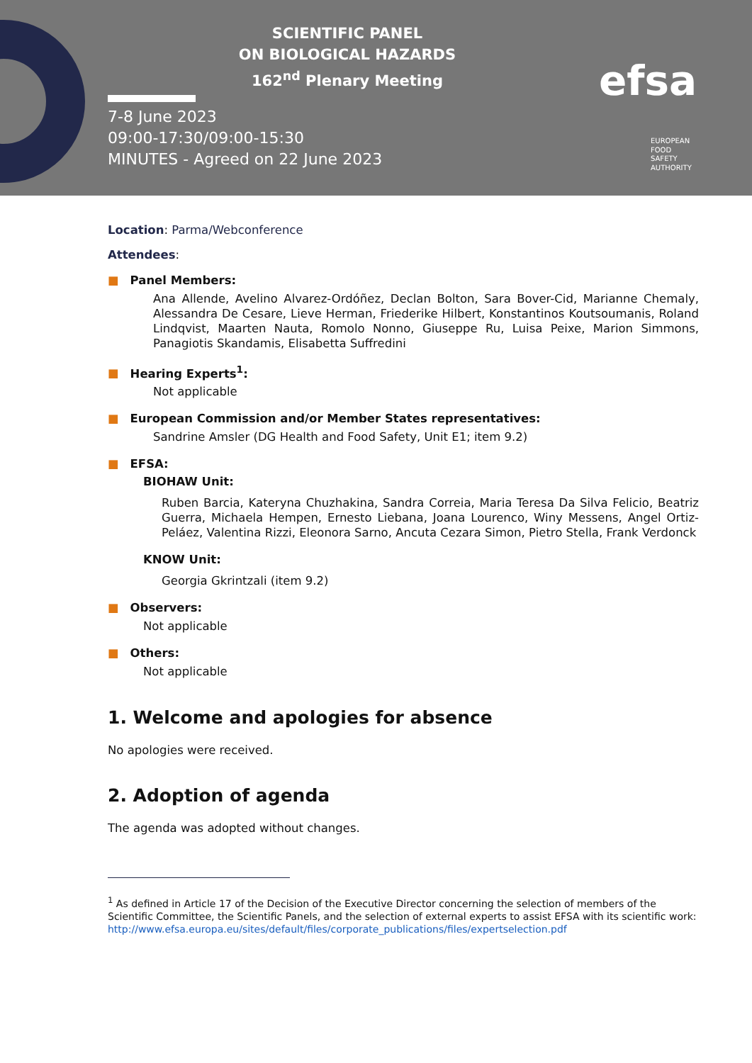SCIENTIFIC PANEL
ON BIOLOGICAL HAZARDS
162<sup>nd</sup> Plenary Meeting
7-8 June 2023
09:00-17:30/09:00-15:30
MINUTES - Agreed on 22 June 2023
efsa
EUROPEAN
FOOD
SAFETY
AUTHORITY
Location: Parma/Webconference
Attendees:
■ Panel Members:
Ana Allende, Avelino Alvarez-Ordóñez, Declan Bolton, Sara Bover-Cid, Marianne Chemaly, Alessandra De Cesare, Lieve Herman, Friederike Hilbert, Konstantinos Koutsoumanis, Roland Lindqvist, Maarten Nauta, Romolo Nonno, Giuseppe Ru, Luisa Peixe, Marion Simmons, Panagiotis Skandamis, Elisabetta Suffredini
■ Hearing Experts<sup>1</sup>:
Not applicable
■ European Commission and/or Member States representatives:
Sandrine Amsler (DG Health and Food Safety, Unit E1; item 9.2)
■ EFSA:
BIOHAW Unit:
Ruben Barcia, Kateryna Chuzhakina, Sandra Correia, Maria Teresa Da Silva Felicio, Beatriz Guerra, Michaela Hempen, Ernesto Liebana, Joana Lourenco, Winy Messens, Angel Ortiz-Peláez, Valentina Rizzi, Eleonora Sarno, Ancuta Cezara Simon, Pietro Stella, Frank Verdonck
KNOW Unit:
Georgia Gkrintzali (item 9.2)
■ Observers:
Not applicable
■ Others:
Not applicable
1. Welcome and apologies for absence
No apologies were received.
2. Adoption of agenda
The agenda was adopted without changes.
<sup>1</sup> As defined in Article 17 of the Decision of the Executive Director concerning the selection of members of the Scientific Committee, the Scientific Panels, and the selection of external experts to assist EFSA with its scientific work: http://www.efsa.europa.eu/sites/default/files/corporate_publications/files/expertselection.pdf